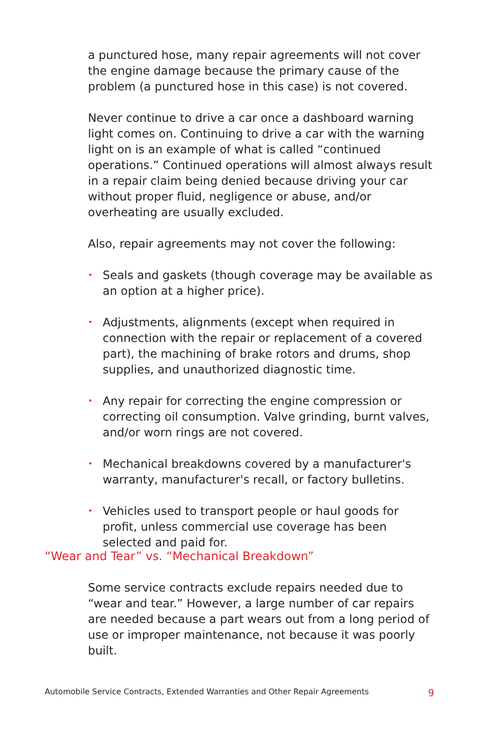a punctured hose, many repair agreements will not cover the engine damage because the primary cause of the problem (a punctured hose in this case) is not covered.
Never continue to drive a car once a dashboard warning light comes on. Continuing to drive a car with the warning light on is an example of what is called “continued operations.” Continued operations will almost always result in a repair claim being denied because driving your car without proper fluid, negligence or abuse, and/or overheating are usually excluded.
Also, repair agreements may not cover the following:
• Seals and gaskets (though coverage may be available as an option at a higher price).
• Adjustments, alignments (except when required in connection with the repair or replacement of a covered part), the machining of brake rotors and drums, shop supplies, and unauthorized diagnostic time.
• Any repair for correcting the engine compression or correcting oil consumption. Valve grinding, burnt valves, and/or worn rings are not covered.
• Mechanical breakdowns covered by a manufacturer's warranty, manufacturer's recall, or factory bulletins.
• Vehicles used to transport people or haul goods for profit, unless commercial use coverage has been selected and paid for.
“Wear and Tear” vs. “Mechanical Breakdown”
Some service contracts exclude repairs needed due to “wear and tear.” However, a large number of car repairs are needed because a part wears out from a long period of use or improper maintenance, not because it was poorly built.
Automobile Service Contracts, Extended Warranties and Other Repair Agreements 9